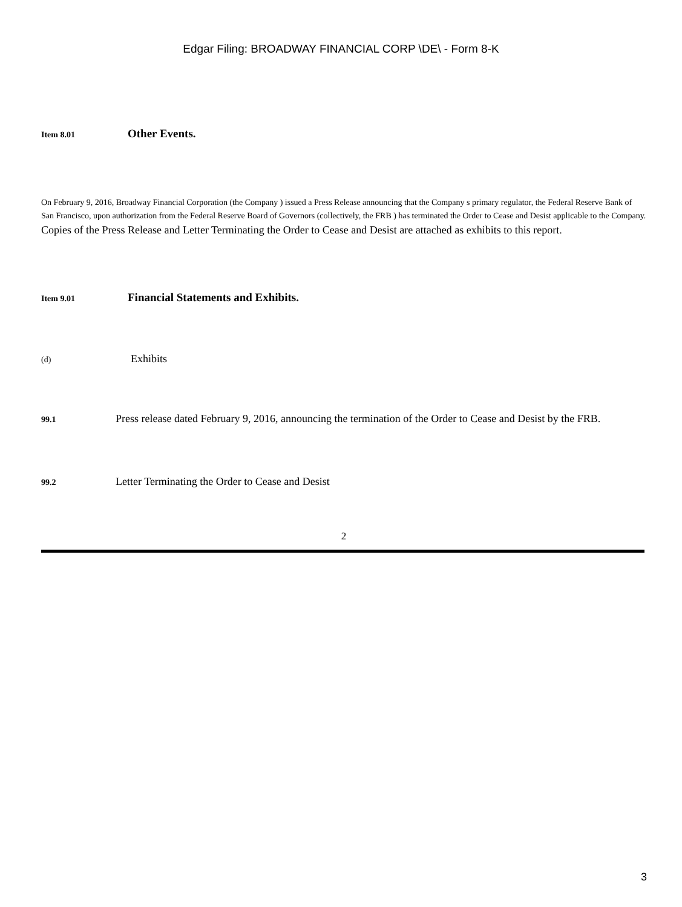Edgar Filing: BROADWAY FINANCIAL CORP \DE\ - Form 8-K
Item 8.01 Other Events.
On February 9, 2016, Broadway Financial Corporation (the Company ) issued a Press Release announcing that the Company s primary regulator, the Federal Reserve Bank of San Francisco, upon authorization from the Federal Reserve Board of Governors (collectively, the FRB ) has terminated the Order to Cease and Desist applicable to the Company. Copies of the Press Release and Letter Terminating the Order to Cease and Desist are attached as exhibits to this report.
Item 9.01 Financial Statements and Exhibits.
(d) Exhibits
99.1 Press release dated February 9, 2016, announcing the termination of the Order to Cease and Desist by the FRB.
99.2 Letter Terminating the Order to Cease and Desist
2
3